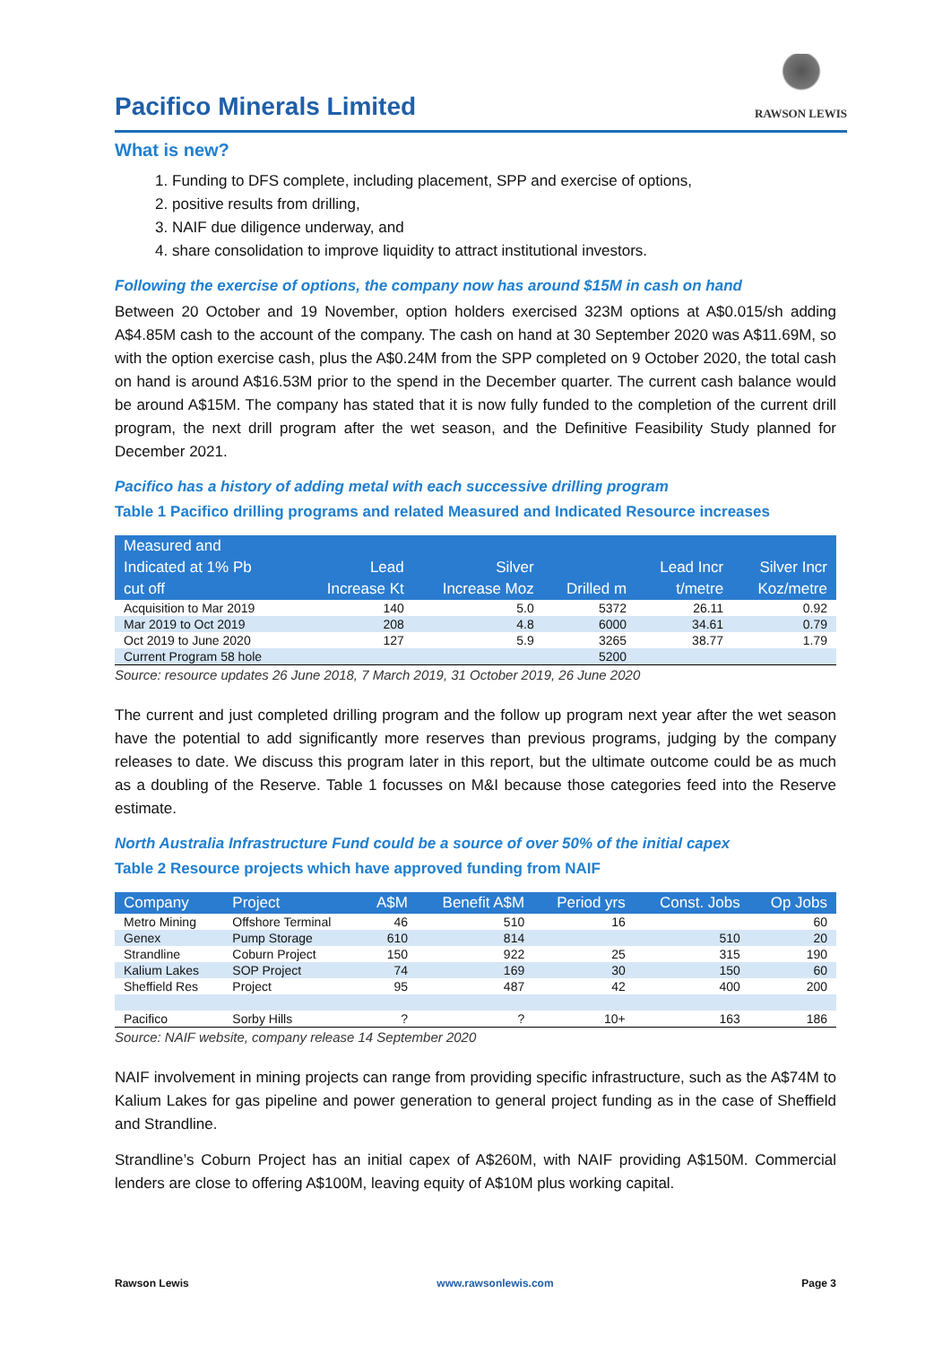Pacifico Minerals Limited
RAWSON LEWIS
What is new?
1. Funding to DFS complete, including placement, SPP and exercise of options,
2. positive results from drilling,
3. NAIF due diligence underway, and
4. share consolidation to improve liquidity to attract institutional investors.
Following the exercise of options, the company now has around $15M in cash on hand
Between 20 October and 19 November, option holders exercised 323M options at A$0.015/sh adding A$4.85M cash to the account of the company. The cash on hand at 30 September 2020 was A$11.69M, so with the option exercise cash, plus the A$0.24M from the SPP completed on 9 October 2020, the total cash on hand is around A$16.53M prior to the spend in the December quarter. The current cash balance would be around A$15M. The company has stated that it is now fully funded to the completion of the current drill program, the next drill program after the wet season, and the Definitive Feasibility Study planned for December 2021.
Pacifico has a history of adding metal with each successive drilling program
Table 1 Pacifico drilling programs and related Measured and Indicated Resource increases
| Measured and Indicated at 1% Pb cut off | Lead Increase Kt | Silver Increase Moz | Drilled m | Lead Incr t/metre | Silver Incr Koz/metre |
| --- | --- | --- | --- | --- | --- |
| Acquisition to Mar 2019 | 140 | 5.0 | 5372 | 26.11 | 0.92 |
| Mar 2019 to Oct 2019 | 208 | 4.8 | 6000 | 34.61 | 0.79 |
| Oct 2019 to June 2020 | 127 | 5.9 | 3265 | 38.77 | 1.79 |
| Current Program 58 hole | | | 5200 | | |
Source: resource updates 26 June 2018, 7 March 2019, 31 October 2019, 26 June 2020
The current and just completed drilling program and the follow up program next year after the wet season have the potential to add significantly more reserves than previous programs, judging by the company releases to date. We discuss this program later in this report, but the ultimate outcome could be as much as a doubling of the Reserve. Table 1 focusses on M&I because those categories feed into the Reserve estimate.
North Australia Infrastructure Fund could be a source of over 50% of the initial capex
Table 2 Resource projects which have approved funding from NAIF
| Company | Project | A$M | Benefit A$M | Period yrs | Const. Jobs | Op Jobs |
| --- | --- | --- | --- | --- | --- | --- |
| Metro Mining | Offshore Terminal | 46 | 510 | 16 | | 60 |
| Genex | Pump Storage | 610 | 814 | | 510 | 20 |
| Strandline | Coburn Project | 150 | 922 | 25 | 315 | 190 |
| Kalium Lakes | SOP Project | 74 | 169 | 30 | 150 | 60 |
| Sheffield Res | Project | 95 | 487 | 42 | 400 | 200 |
| Pacifico | Sorby Hills | ? | ? | 10+ | 163 | 186 |
Source: NAIF website, company release 14 September 2020
NAIF involvement in mining projects can range from providing specific infrastructure, such as the A$74M to Kalium Lakes for gas pipeline and power generation to general project funding as in the case of Sheffield and Strandline.
Strandline’s Coburn Project has an initial capex of A$260M, with NAIF providing A$150M. Commercial lenders are close to offering A$100M, leaving equity of A$10M plus working capital.
Rawson Lewis www.rawsonlewis.com Page 3